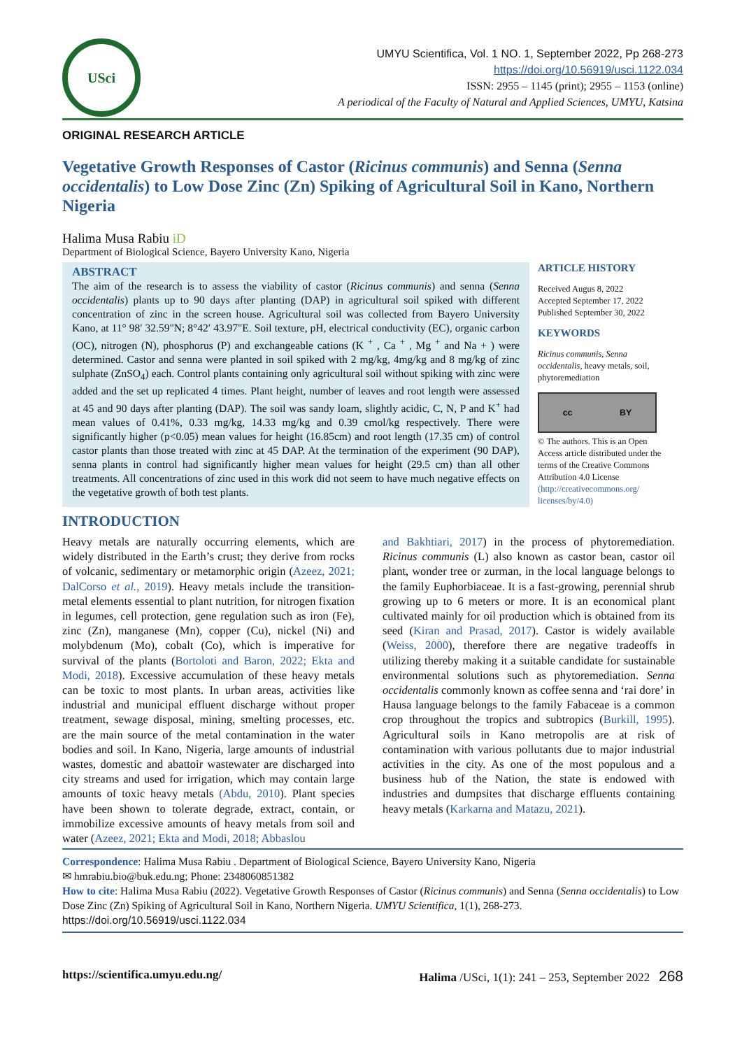USci
UMYU Scientifica, Vol. 1 NO. 1, September 2022, Pp 268-273
https://doi.org/10.56919/usci.1122.034
ISSN: 2955 – 1145 (print); 2955 – 1153 (online)
A periodical of the Faculty of Natural and Applied Sciences, UMYU, Katsina
ORIGINAL RESEARCH ARTICLE
Vegetative Growth Responses of Castor (Ricinus communis) and Senna (Senna occidentalis) to Low Dose Zinc (Zn) Spiking of Agricultural Soil in Kano, Northern Nigeria
Halima Musa Rabiu iD
Department of Biological Science, Bayero University Kano, Nigeria
ABSTRACT
The aim of the research is to assess the viability of castor (Ricinus communis) and senna (Senna occidentalis) plants up to 90 days after planting (DAP) in agricultural soil spiked with different concentration of zinc in the screen house. Agricultural soil was collected from Bayero University Kano, at 11° 98′ 32.59"N; 8°42′ 43.97"E. Soil texture, pH, electrical conductivity (EC), organic carbon (OC), nitrogen (N), phosphorus (P) and exchangeable cations (K <sup>+</sup> , Ca <sup>+</sup> , Mg <sup>+</sup> and Na + ) were determined. Castor and senna were planted in soil spiked with 2 mg/kg, 4mg/kg and 8 mg/kg of zinc sulphate (ZnSO<sub>4</sub>) each. Control plants containing only agricultural soil without spiking with zinc were added and the set up replicated 4 times. Plant height, number of leaves and root length were assessed at 45 and 90 days after planting (DAP). The soil was sandy loam, slightly acidic, C, N, P and K<sup>+</sup> had mean values of 0.41%, 0.33 mg/kg, 14.33 mg/kg and 0.39 cmol/kg respectively. There were significantly higher (p<0.05) mean values for height (16.85cm) and root length (17.35 cm) of control castor plants than those treated with zinc at 45 DAP. At the termination of the experiment (90 DAP), senna plants in control had significantly higher mean values for height (29.5 cm) than all other treatments. All concentrations of zinc used in this work did not seem to have much negative effects on the vegetative growth of both test plants.
ARTICLE HISTORY
Received Augus 8, 2022
Accepted September 17, 2022
Published September 30, 2022
KEYWORDS
Ricinus communis, Senna occidentalis, heavy metals, soil, phytoremediation
cc BY
© The authors. This is an Open Access article distributed under the terms of the Creative Commons Attribution 4.0 License (http://creativecommons.org/ licenses/by/4.0)
INTRODUCTION
Heavy metals are naturally occurring elements, which are widely distributed in the Earth’s crust; they derive from rocks of volcanic, sedimentary or metamorphic origin (Azeez, 2021; DalCorso et al., 2019). Heavy metals include the transition-metal elements essential to plant nutrition, for nitrogen fixation in legumes, cell protection, gene regulation such as iron (Fe), zinc (Zn), manganese (Mn), copper (Cu), nickel (Ni) and molybdenum (Mo), cobalt (Co), which is imperative for survival of the plants (Bortoloti and Baron, 2022; Ekta and Modi, 2018). Excessive accumulation of these heavy metals can be toxic to most plants. In urban areas, activities like industrial and municipal effluent discharge without proper treatment, sewage disposal, mining, smelting processes, etc. are the main source of the metal contamination in the water bodies and soil. In Kano, Nigeria, large amounts of industrial wastes, domestic and abattoir wastewater are discharged into city streams and used for irrigation, which may contain large amounts of toxic heavy metals (Abdu, 2010). Plant species have been shown to tolerate degrade, extract, contain, or immobilize excessive amounts of heavy metals from soil and water (Azeez, 2021; Ekta and Modi, 2018; Abbaslou
and Bakhtiari, 2017) in the process of phytoremediation. Ricinus communis (L) also known as castor bean, castor oil plant, wonder tree or zurman, in the local language belongs to the family Euphorbiaceae. It is a fast-growing, perennial shrub growing up to 6 meters or more. It is an economical plant cultivated mainly for oil production which is obtained from its seed (Kiran and Prasad, 2017). Castor is widely available (Weiss, 2000), therefore there are negative tradeoffs in utilizing thereby making it a suitable candidate for sustainable environmental solutions such as phytoremediation. Senna occidentalis commonly known as coffee senna and ‘rai dore’ in Hausa language belongs to the family Fabaceae is a common crop throughout the tropics and subtropics (Burkill, 1995). Agricultural soils in Kano metropolis are at risk of contamination with various pollutants due to major industrial activities in the city. As one of the most populous and a business hub of the Nation, the state is endowed with industries and dumpsites that discharge effluents containing heavy metals (Karkarna and Matazu, 2021).
Correspondence: Halima Musa Rabiu . Department of Biological Science, Bayero University Kano, Nigeria
✉ hmrabiu.bio@buk.edu.ng; Phone: 2348060851382
How to cite: Halima Musa Rabiu (2022). Vegetative Growth Responses of Castor (Ricinus communis) and Senna (Senna occidentalis) to Low Dose Zinc (Zn) Spiking of Agricultural Soil in Kano, Northern Nigeria. UMYU Scientifica, 1(1), 268-273. https://doi.org/10.56919/usci.1122.034
https://scientifica.umyu.edu.ng/ Halima /USci, 1(1): 241 – 253, September 2022 268